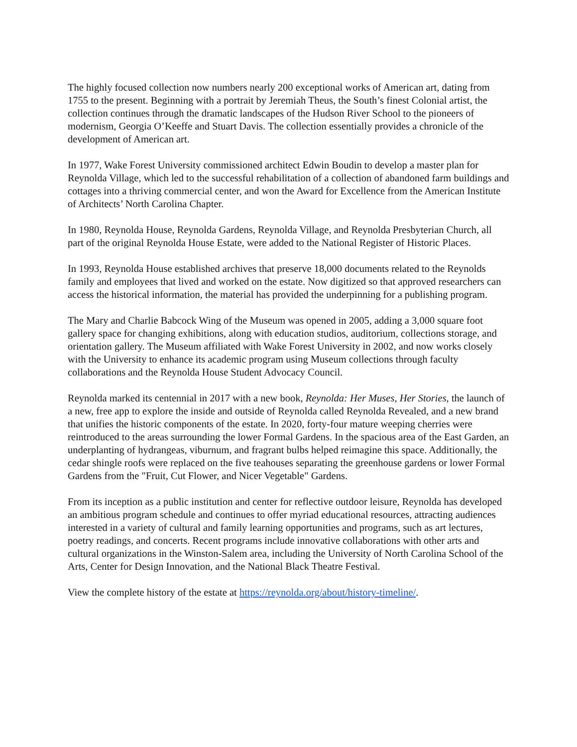The highly focused collection now numbers nearly 200 exceptional works of American art, dating from 1755 to the present. Beginning with a portrait by Jeremiah Theus, the South’s finest Colonial artist, the collection continues through the dramatic landscapes of the Hudson River School to the pioneers of modernism, Georgia O’Keeffe and Stuart Davis. The collection essentially provides a chronicle of the development of American art.
In 1977, Wake Forest University commissioned architect Edwin Boudin to develop a master plan for Reynolda Village, which led to the successful rehabilitation of a collection of abandoned farm buildings and cottages into a thriving commercial center, and won the Award for Excellence from the American Institute of Architects’ North Carolina Chapter.
In 1980, Reynolda House, Reynolda Gardens, Reynolda Village, and Reynolda Presbyterian Church, all part of the original Reynolda House Estate, were added to the National Register of Historic Places.
In 1993, Reynolda House established archives that preserve 18,000 documents related to the Reynolds family and employees that lived and worked on the estate. Now digitized so that approved researchers can access the historical information, the material has provided the underpinning for a publishing program.
The Mary and Charlie Babcock Wing of the Museum was opened in 2005, adding a 3,000 square foot gallery space for changing exhibitions, along with education studios, auditorium, collections storage, and orientation gallery. The Museum affiliated with Wake Forest University in 2002, and now works closely with the University to enhance its academic program using Museum collections through faculty collaborations and the Reynolda House Student Advocacy Council.
Reynolda marked its centennial in 2017 with a new book, Reynolda: Her Muses, Her Stories, the launch of a new, free app to explore the inside and outside of Reynolda called Reynolda Revealed, and a new brand that unifies the historic components of the estate. In 2020, forty-four mature weeping cherries were reintroduced to the areas surrounding the lower Formal Gardens. In the spacious area of the East Garden, an underplanting of hydrangeas, viburnum, and fragrant bulbs helped reimagine this space. Additionally, the cedar shingle roofs were replaced on the five teahouses separating the greenhouse gardens or lower Formal Gardens from the "Fruit, Cut Flower, and Nicer Vegetable" Gardens.
From its inception as a public institution and center for reflective outdoor leisure, Reynolda has developed an ambitious program schedule and continues to offer myriad educational resources, attracting audiences interested in a variety of cultural and family learning opportunities and programs, such as art lectures, poetry readings, and concerts. Recent programs include innovative collaborations with other arts and cultural organizations in the Winston-Salem area, including the University of North Carolina School of the Arts, Center for Design Innovation, and the National Black Theatre Festival.
View the complete history of the estate at https://reynolda.org/about/history-timeline/.